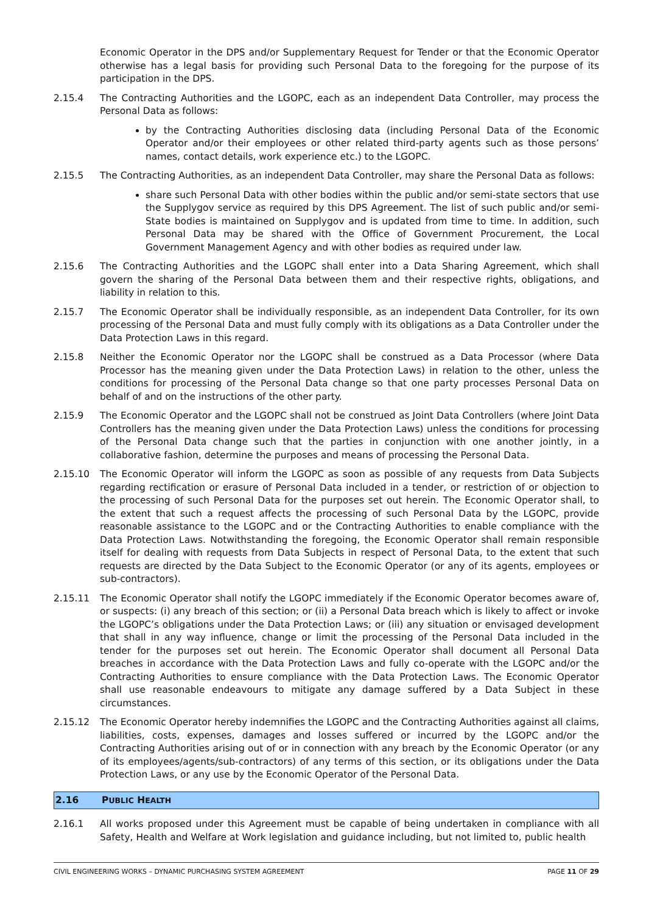Economic Operator in the DPS and/or Supplementary Request for Tender or that the Economic Operator otherwise has a legal basis for providing such Personal Data to the foregoing for the purpose of its participation in the DPS.
2.15.4 The Contracting Authorities and the LGOPC, each as an independent Data Controller, may process the Personal Data as follows:
by the Contracting Authorities disclosing data (including Personal Data of the Economic Operator and/or their employees or other related third-party agents such as those persons’ names, contact details, work experience etc.) to the LGOPC.
2.15.5 The Contracting Authorities, as an independent Data Controller, may share the Personal Data as follows:
share such Personal Data with other bodies within the public and/or semi-state sectors that use the Supplygov service as required by this DPS Agreement. The list of such public and/or semi-State bodies is maintained on Supplygov and is updated from time to time. In addition, such Personal Data may be shared with the Office of Government Procurement, the Local Government Management Agency and with other bodies as required under law.
2.15.6 The Contracting Authorities and the LGOPC shall enter into a Data Sharing Agreement, which shall govern the sharing of the Personal Data between them and their respective rights, obligations, and liability in relation to this.
2.15.7 The Economic Operator shall be individually responsible, as an independent Data Controller, for its own processing of the Personal Data and must fully comply with its obligations as a Data Controller under the Data Protection Laws in this regard.
2.15.8 Neither the Economic Operator nor the LGOPC shall be construed as a Data Processor (where Data Processor has the meaning given under the Data Protection Laws) in relation to the other, unless the conditions for processing of the Personal Data change so that one party processes Personal Data on behalf of and on the instructions of the other party.
2.15.9 The Economic Operator and the LGOPC shall not be construed as Joint Data Controllers (where Joint Data Controllers has the meaning given under the Data Protection Laws) unless the conditions for processing of the Personal Data change such that the parties in conjunction with one another jointly, in a collaborative fashion, determine the purposes and means of processing the Personal Data.
2.15.10 The Economic Operator will inform the LGOPC as soon as possible of any requests from Data Subjects regarding rectification or erasure of Personal Data included in a tender, or restriction of or objection to the processing of such Personal Data for the purposes set out herein. The Economic Operator shall, to the extent that such a request affects the processing of such Personal Data by the LGOPC, provide reasonable assistance to the LGOPC and or the Contracting Authorities to enable compliance with the Data Protection Laws. Notwithstanding the foregoing, the Economic Operator shall remain responsible itself for dealing with requests from Data Subjects in respect of Personal Data, to the extent that such requests are directed by the Data Subject to the Economic Operator (or any of its agents, employees or sub-contractors).
2.15.11 The Economic Operator shall notify the LGOPC immediately if the Economic Operator becomes aware of, or suspects: (i) any breach of this section; or (ii) a Personal Data breach which is likely to affect or invoke the LGOPC’s obligations under the Data Protection Laws; or (iii) any situation or envisaged development that shall in any way influence, change or limit the processing of the Personal Data included in the tender for the purposes set out herein. The Economic Operator shall document all Personal Data breaches in accordance with the Data Protection Laws and fully co-operate with the LGOPC and/or the Contracting Authorities to ensure compliance with the Data Protection Laws. The Economic Operator shall use reasonable endeavours to mitigate any damage suffered by a Data Subject in these circumstances.
2.15.12 The Economic Operator hereby indemnifies the LGOPC and the Contracting Authorities against all claims, liabilities, costs, expenses, damages and losses suffered or incurred by the LGOPC and/or the Contracting Authorities arising out of or in connection with any breach by the Economic Operator (or any of its employees/agents/sub-contractors) of any terms of this section, or its obligations under the Data Protection Laws, or any use by the Economic Operator of the Personal Data.
2.16 PUBLIC HEALTH
2.16.1 All works proposed under this Agreement must be capable of being undertaken in compliance with all Safety, Health and Welfare at Work legislation and guidance including, but not limited to, public health
CIVIL ENGINEERING WORKS – DYNAMIC PURCHASING SYSTEM AGREEMENT PAGE 11 OF 29